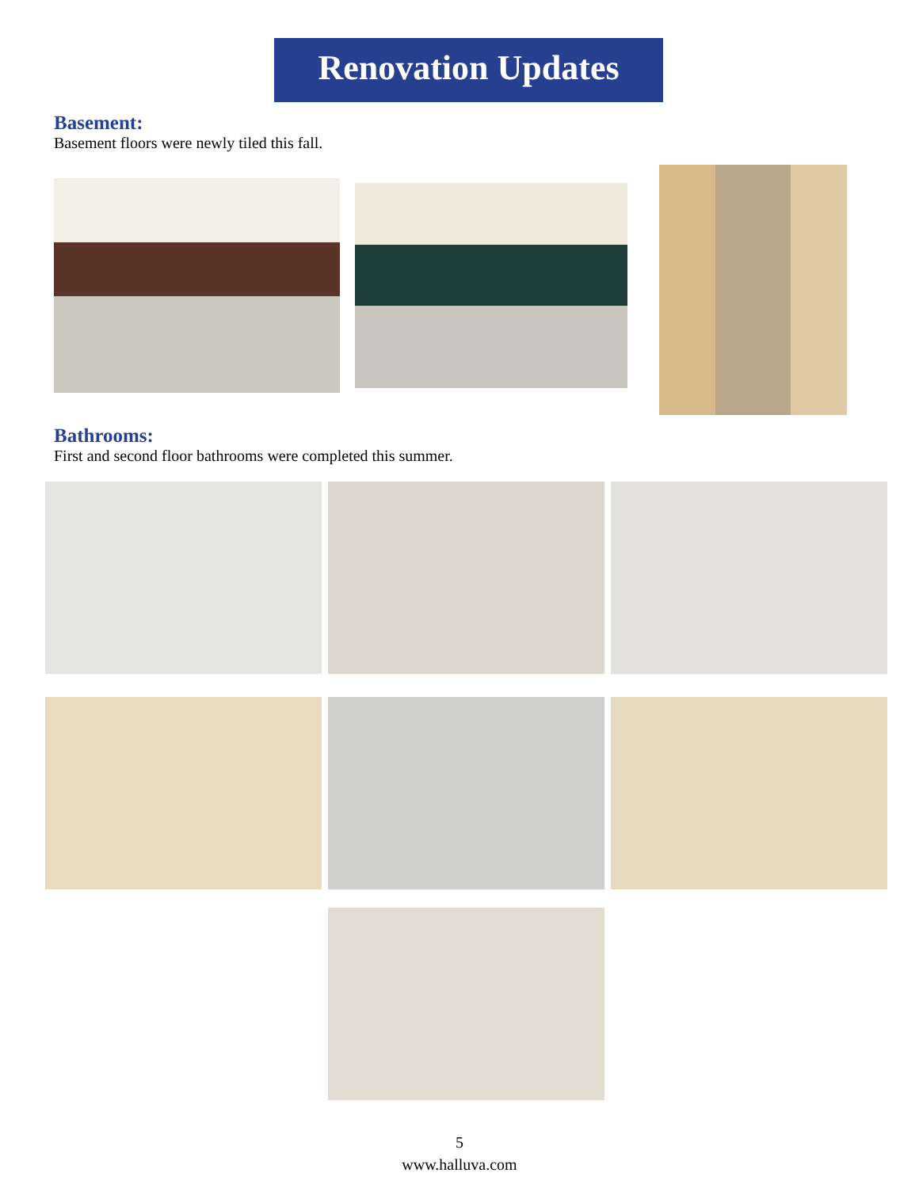Renovation Updates
Basement:
Basement floors were newly tiled this fall.
Bathrooms:
First and second floor bathrooms were completed this summer.
5
www.halluva.com